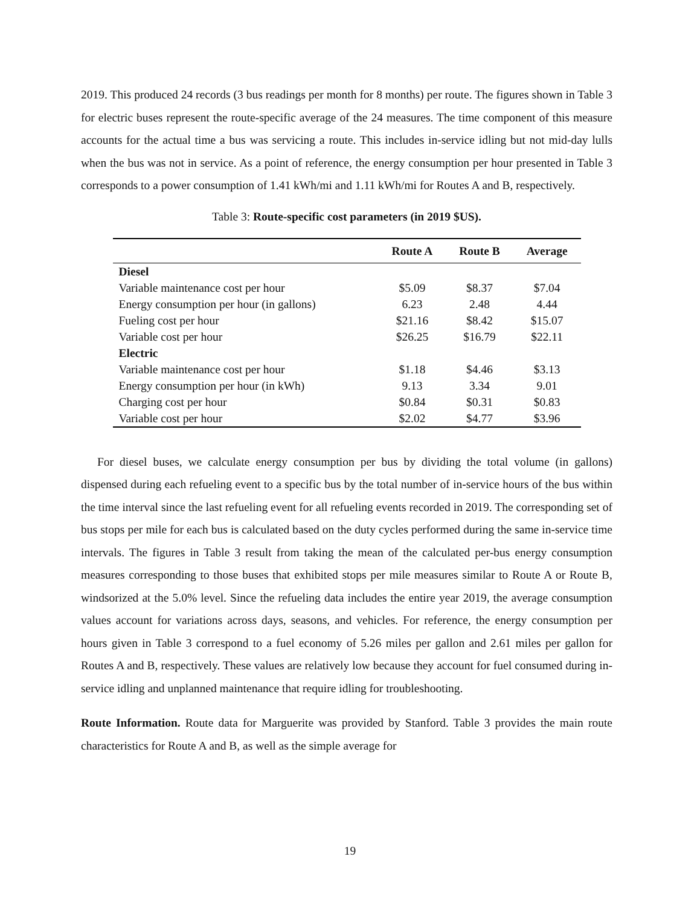2019. This produced 24 records (3 bus readings per month for 8 months) per route. The figures shown in Table 3 for electric buses represent the route-specific average of the 24 measures. The time component of this measure accounts for the actual time a bus was servicing a route. This includes in-service idling but not mid-day lulls when the bus was not in service. As a point of reference, the energy consumption per hour presented in Table 3 corresponds to a power consumption of 1.41 kWh/mi and 1.11 kWh/mi for Routes A and B, respectively.
Table 3: Route-specific cost parameters (in 2019 $US).
| | Route A | Route B | Average |
| --- | --- | --- | --- |
| Diesel | | | |
| Variable maintenance cost per hour | $5.09 | $8.37 | $7.04 |
| Energy consumption per hour (in gallons) | 6.23 | 2.48 | 4.44 |
| Fueling cost per hour | $21.16 | $8.42 | $15.07 |
| Variable cost per hour | $26.25 | $16.79 | $22.11 |
| Electric | | | |
| Variable maintenance cost per hour | $1.18 | $4.46 | $3.13 |
| Energy consumption per hour (in kWh) | 9.13 | 3.34 | 9.01 |
| Charging cost per hour | $0.84 | $0.31 | $0.83 |
| Variable cost per hour | $2.02 | $4.77 | $3.96 |
For diesel buses, we calculate energy consumption per bus by dividing the total volume (in gallons) dispensed during each refueling event to a specific bus by the total number of in-service hours of the bus within the time interval since the last refueling event for all refueling events recorded in 2019. The corresponding set of bus stops per mile for each bus is calculated based on the duty cycles performed during the same in-service time intervals. The figures in Table 3 result from taking the mean of the calculated per-bus energy consumption measures corresponding to those buses that exhibited stops per mile measures similar to Route A or Route B, windsorized at the 5.0% level. Since the refueling data includes the entire year 2019, the average consumption values account for variations across days, seasons, and vehicles. For reference, the energy consumption per hours given in Table 3 correspond to a fuel economy of 5.26 miles per gallon and 2.61 miles per gallon for Routes A and B, respectively. These values are relatively low because they account for fuel consumed during in-service idling and unplanned maintenance that require idling for troubleshooting.
Route Information. Route data for Marguerite was provided by Stanford. Table 3 provides the main route characteristics for Route A and B, as well as the simple average for
19